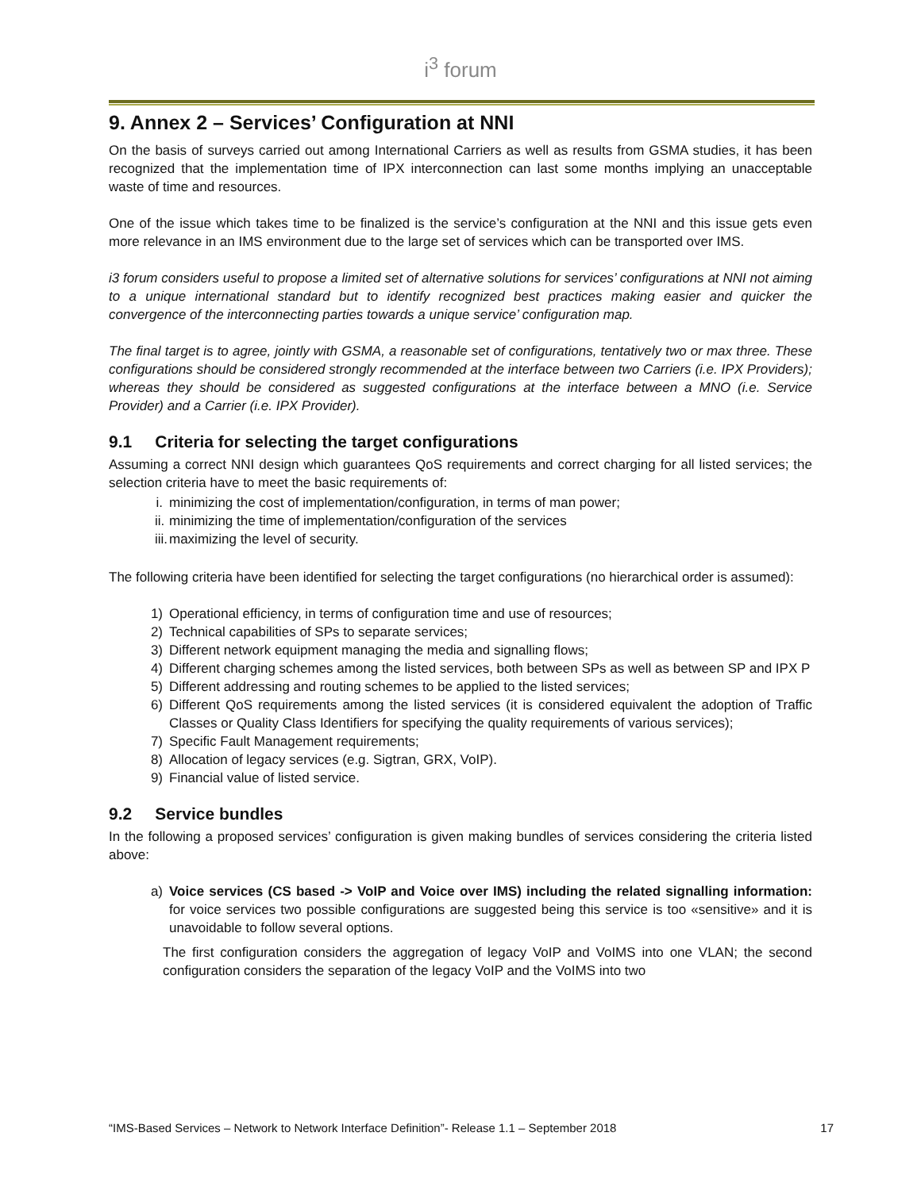i<sup>3</sup> forum
9. Annex 2 – Services’ Configuration at NNI
On the basis of surveys carried out among International Carriers as well as results from GSMA studies, it has been recognized that the implementation time of IPX interconnection can last some months implying an unacceptable waste of time and resources.
One of the issue which takes time to be finalized is the service’s configuration at the NNI and this issue gets even more relevance in an IMS environment due to the large set of services which can be transported over IMS.
i3 forum considers useful to propose a limited set of alternative solutions for services’ configurations at NNI not aiming to a unique international standard but to identify recognized best practices making easier and quicker the convergence of the interconnecting parties towards a unique service’ configuration map.
The final target is to agree, jointly with GSMA, a reasonable set of configurations, tentatively two or max three. These configurations should be considered strongly recommended at the interface between two Carriers (i.e. IPX Providers); whereas they should be considered as suggested configurations at the interface between a MNO (i.e. Service Provider) and a Carrier (i.e. IPX Provider).
9.1 Criteria for selecting the target configurations
Assuming a correct NNI design which guarantees QoS requirements and correct charging for all listed services; the selection criteria have to meet the basic requirements of:
i. minimizing the cost of implementation/configuration, in terms of man power;
ii. minimizing the time of implementation/configuration of the services
iii. maximizing the level of security.
The following criteria have been identified for selecting the target configurations (no hierarchical order is assumed):
1) Operational efficiency, in terms of configuration time and use of resources;
2) Technical capabilities of SPs to separate services;
3) Different network equipment managing the media and signalling flows;
4) Different charging schemes among the listed services, both between SPs as well as between SP and IPX P
5) Different addressing and routing schemes to be applied to the listed services;
6) Different QoS requirements among the listed services (it is considered equivalent the adoption of Traffic Classes or Quality Class Identifiers for specifying the quality requirements of various services);
7) Specific Fault Management requirements;
8) Allocation of legacy services (e.g. Sigtran, GRX, VoIP).
9) Financial value of listed service.
9.2 Service bundles
In the following a proposed services’ configuration is given making bundles of services considering the criteria listed above:
a) Voice services (CS based -> VoIP and Voice over IMS) including the related signalling information: for voice services two possible configurations are suggested being this service is too «sensitive» and it is unavoidable to follow several options.
The first configuration considers the aggregation of legacy VoIP and VoIMS into one VLAN; the second configuration considers the separation of the legacy VoIP and the VoIMS into two
“IMS-Based Services – Network to Network Interface Definition”- Release 1.1 – September 2018 17